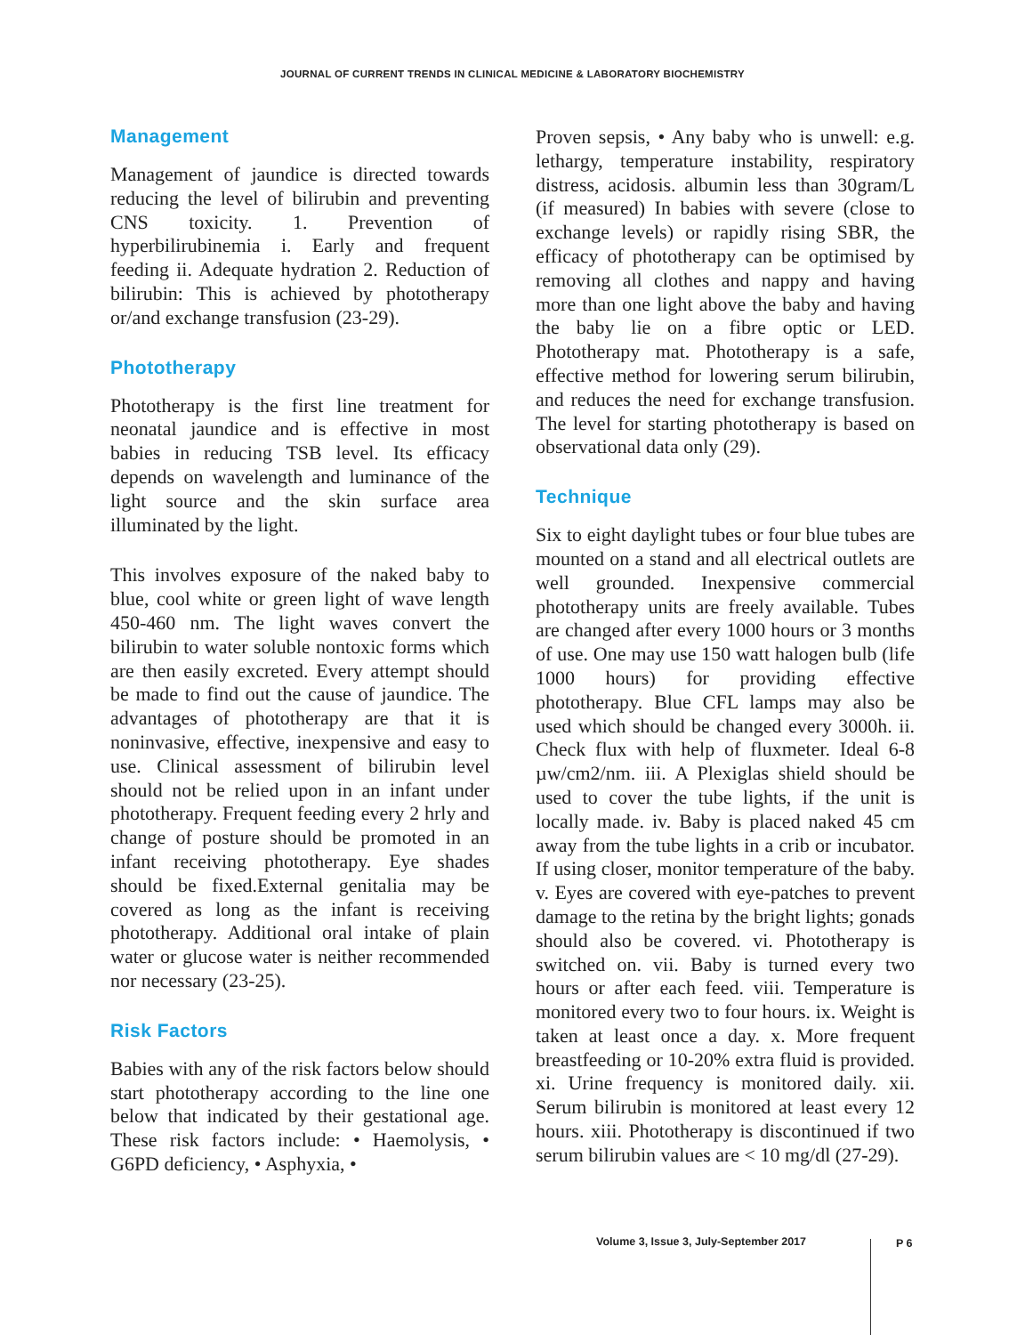JOURNAL OF CURRENT TRENDS IN CLINICAL MEDICINE & LABORATORY BIOCHEMISTRY
Management
Management of jaundice is directed towards reducing the level of bilirubin and preventing CNS toxicity. 1. Prevention of hyperbilirubinemia i. Early and frequent feeding ii. Adequate hydration 2. Reduction of bilirubin: This is achieved by phototherapy or/and exchange transfusion (23-29).
Phototherapy
Phototherapy is the first line treatment for neonatal jaundice and is effective in most babies in reducing TSB level. Its efficacy depends on wavelength and luminance of the light source and the skin surface area illuminated by the light.
This involves exposure of the naked baby to blue, cool white or green light of wave length 450-460 nm. The light waves convert the bilirubin to water soluble nontoxic forms which are then easily excreted. Every attempt should be made to find out the cause of jaundice. The advantages of phototherapy are that it is noninvasive, effective, inexpensive and easy to use. Clinical assessment of bilirubin level should not be relied upon in an infant under phototherapy. Frequent feeding every 2 hrly and change of posture should be promoted in an infant receiving phototherapy. Eye shades should be fixed.External genitalia may be covered as long as the infant is receiving phototherapy. Additional oral intake of plain water or glucose water is neither recommended nor necessary (23-25).
Risk Factors
Babies with any of the risk factors below should start phototherapy according to the line one below that indicated by their gestational age. These risk factors include: • Haemolysis, • G6PD deficiency, • Asphyxia, •
Proven sepsis, • Any baby who is unwell: e.g. lethargy, temperature instability, respiratory distress, acidosis. albumin less than 30gram/L (if measured) In babies with severe (close to exchange levels) or rapidly rising SBR, the efficacy of phototherapy can be optimised by removing all clothes and nappy and having more than one light above the baby and having the baby lie on a fibre optic or LED. Phototherapy mat. Phototherapy is a safe, effective method for lowering serum bilirubin, and reduces the need for exchange transfusion. The level for starting phototherapy is based on observational data only (29).
Technique
Six to eight daylight tubes or four blue tubes are mounted on a stand and all electrical outlets are well grounded. Inexpensive commercial phototherapy units are freely available. Tubes are changed after every 1000 hours or 3 months of use. One may use 150 watt halogen bulb (life 1000 hours) for providing effective phototherapy. Blue CFL lamps may also be used which should be changed every 3000h. ii. Check flux with help of fluxmeter. Ideal 6-8 µw/cm2/nm. iii. A Plexiglas shield should be used to cover the tube lights, if the unit is locally made. iv. Baby is placed naked 45 cm away from the tube lights in a crib or incubator. If using closer, monitor temperature of the baby. v. Eyes are covered with eye-patches to prevent damage to the retina by the bright lights; gonads should also be covered. vi. Phototherapy is switched on. vii. Baby is turned every two hours or after each feed. viii. Temperature is monitored every two to four hours. ix. Weight is taken at least once a day. x. More frequent breastfeeding or 10-20% extra fluid is provided. xi. Urine frequency is monitored daily. xii. Serum bilirubin is monitored at least every 12 hours. xiii. Phototherapy is discontinued if two serum bilirubin values are < 10 mg/dl (27-29).
Volume 3, Issue 3, July-September 2017
P 6